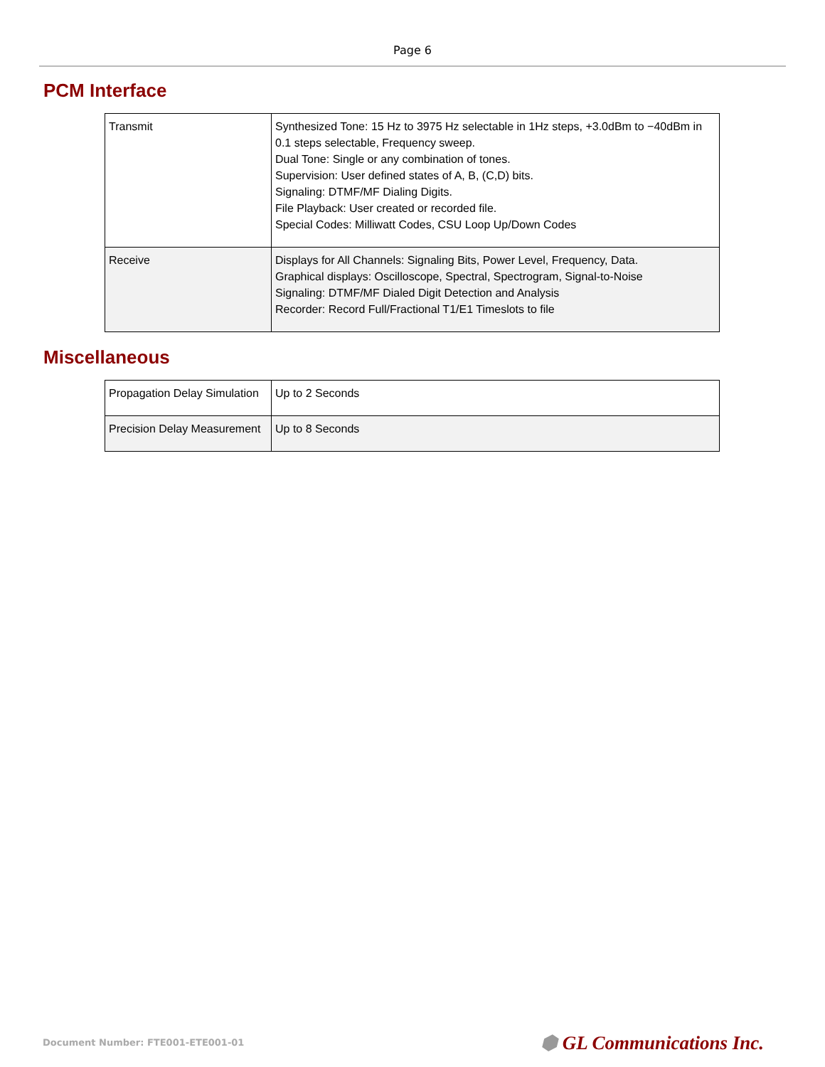Page 6
PCM Interface
| Transmit | Synthesized Tone: 15 Hz to 3975 Hz selectable in 1Hz steps, +3.0dBm to −40dBm in 0.1 steps selectable, Frequency sweep. Dual Tone: Single or any combination of tones. Supervision: User defined states of A, B, (C,D) bits. Signaling: DTMF/MF Dialing Digits. File Playback: User created or recorded file. Special Codes: Milliwatt Codes, CSU Loop Up/Down Codes |
| Receive | Displays for All Channels: Signaling Bits, Power Level, Frequency, Data. Graphical displays: Oscilloscope, Spectral, Spectrogram, Signal-to-Noise Signaling: DTMF/MF Dialed Digit Detection and Analysis Recorder: Record Full/Fractional T1/E1 Timeslots to file |
Miscellaneous
| Propagation Delay Simulation | Up to 2 Seconds |
| Precision Delay Measurement | Up to 8 Seconds |
Document Number: FTE001-ETE001-01
⬢ GL Communications Inc.